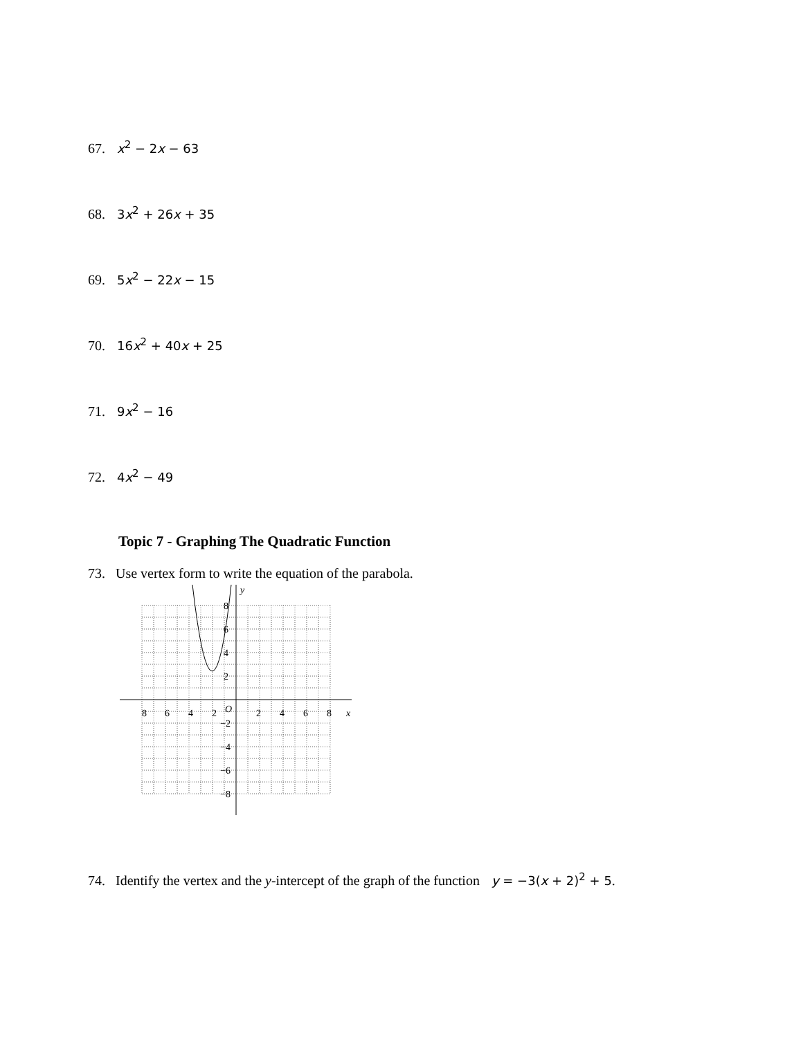67. x<sup>2</sup> − 2x − 63
68. 3x<sup>2</sup> + 26x + 35
69. 5x<sup>2</sup> − 22x − 15
70. 16x<sup>2</sup> + 40x + 25
71. 9x<sup>2</sup> − 16
72. 4x<sup>2</sup> − 49
Topic 7 - Graphing The Quadratic Function
73. Use vertex form to write the equation of the parabola.
y
x
8
6
4
2
O
2
4
6
8
8
6
4
2
−2
−4
−6
−8
74. Identify the vertex and the y-intercept of the graph of the function y = −3(x + 2)<sup>2</sup> + 5.